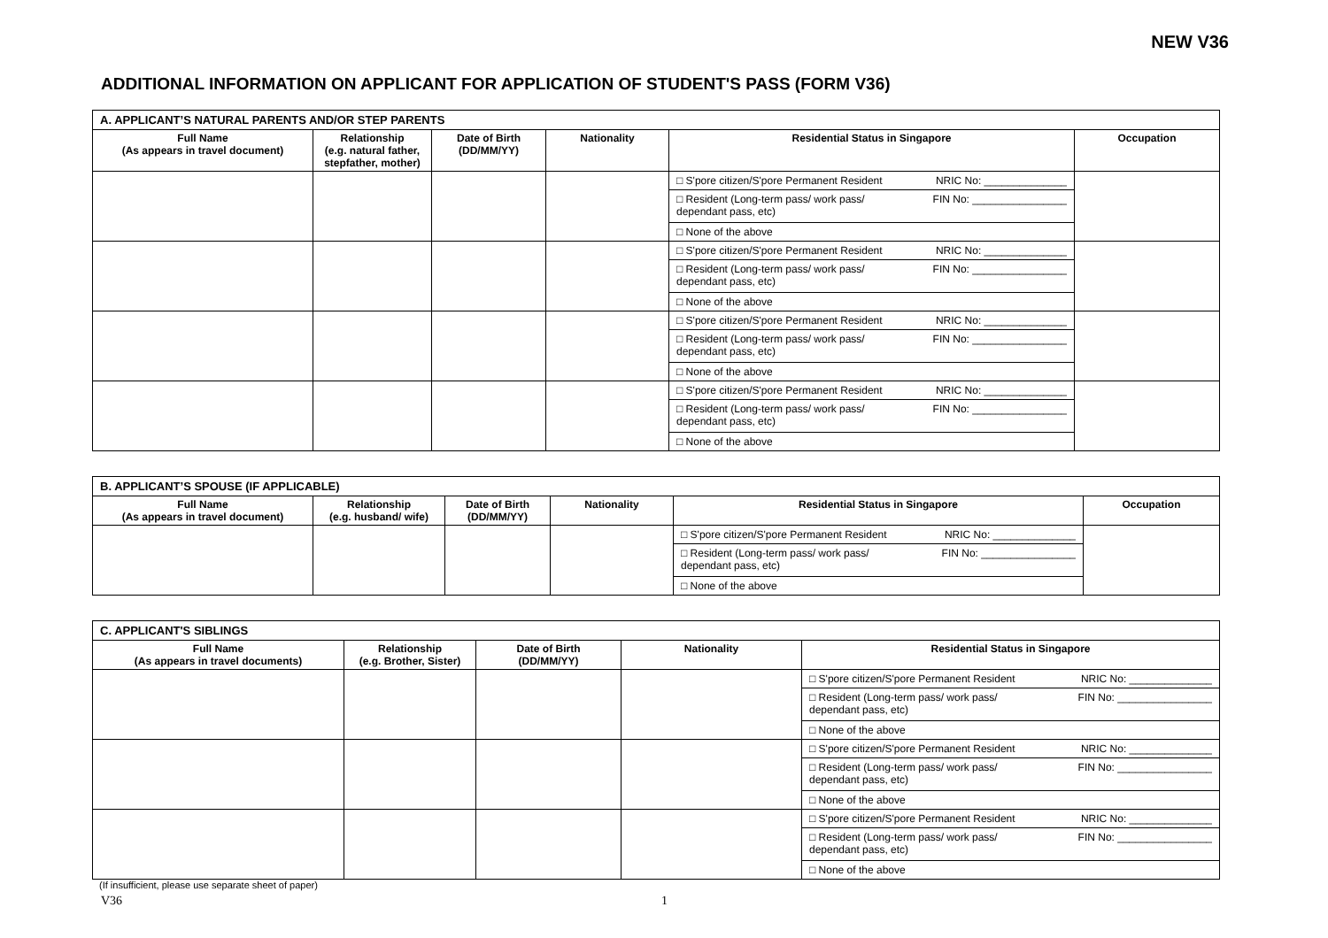NEW V36
ADDITIONAL INFORMATION ON APPLICANT FOR APPLICATION OF STUDENT'S PASS (FORM V36)
| A. APPLICANT’S NATURAL PARENTS AND/OR STEP PARENTS | | | | | |
| --- | --- | --- | --- | --- | --- |
| Full Name (As appears in travel document) | Relationship (e.g. natural father, stepfather, mother) | Date of Birth (DD/MM/YY) | Nationality | Residential Status in Singapore | Occupation |
| | | | | □ S'pore citizen/S'pore Permanent Resident NRIC No: ______________ □ Resident (Long-term pass/ work pass/ dependant pass, etc) FIN No: ________________ □ None of the above | |
| | | | | □ S'pore citizen/S'pore Permanent Resident NRIC No: ______________ □ Resident (Long-term pass/ work pass/ dependant pass, etc) FIN No: ________________ □ None of the above | |
| | | | | □ S'pore citizen/S'pore Permanent Resident NRIC No: ______________ □ Resident (Long-term pass/ work pass/ dependant pass, etc) FIN No: ________________ □ None of the above | |
| | | | | □ S'pore citizen/S'pore Permanent Resident NRIC No: ______________ □ Resident (Long-term pass/ work pass/ dependant pass, etc) FIN No: ________________ □ None of the above | |
| B. APPLICANT’S SPOUSE (IF APPLICABLE) | | | | | |
| --- | --- | --- | --- | --- | --- |
| Full Name (As appears in travel document) | Relationship (e.g. husband/ wife) | Date of Birth (DD/MM/YY) | Nationality | Residential Status in Singapore | Occupation |
| | | | | □ S'pore citizen/S'pore Permanent Resident NRIC No: ______________ □ Resident (Long-term pass/ work pass/ dependant pass, etc) FIN No: ________________ □ None of the above | |
| C. APPLICANT'S SIBLINGS | | | | |
| --- | --- | --- | --- | --- |
| Full Name (As appears in travel documents) | Relationship (e.g. Brother, Sister) | Date of Birth (DD/MM/YY) | Nationality | Residential Status in Singapore |
| | | | | □ S'pore citizen/S'pore Permanent Resident NRIC No: ______________ □ Resident (Long-term pass/ work pass/ dependant pass, etc) FIN No: ________________ □ None of the above |
| | | | | □ S'pore citizen/S'pore Permanent Resident NRIC No: ______________ □ Resident (Long-term pass/ work pass/ dependant pass, etc) FIN No: ________________ □ None of the above |
| | | | | □ S'pore citizen/S'pore Permanent Resident NRIC No: ______________ □ Resident (Long-term pass/ work pass/ dependant pass, etc) FIN No: ________________ □ None of the above |
(If insufficient, please use separate sheet of paper)
V36 1